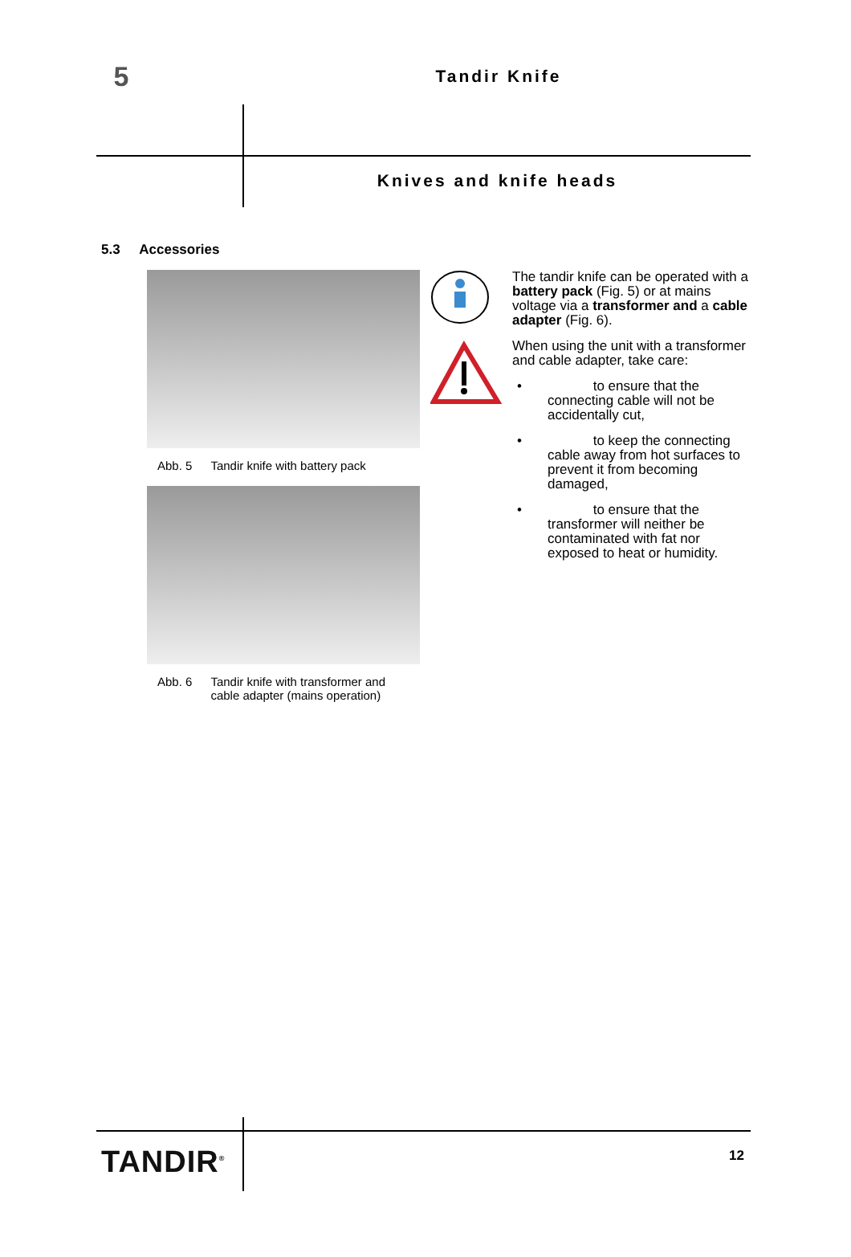5
Tandir Knife
Knives and knife heads
5.3 Accessories
Abb. 5 Tandir knife with battery pack
Abb. 6 Tandir knife with transformer and
cable adapter (mains operation)
The tandir knife can be operated with a battery pack (Fig. 5) or at mains voltage via a transformer and a cable adapter (Fig. 6).
When using the unit with a transformer and cable adapter, take care:
• to ensure that the connecting cable will not be accidentally cut,
• to keep the connecting cable away from hot surfaces to prevent it from becoming damaged,
• to ensure that the transformer will neither be contaminated with fat nor exposed to heat or humidity.
TANDIR<sup>®</sup> 12